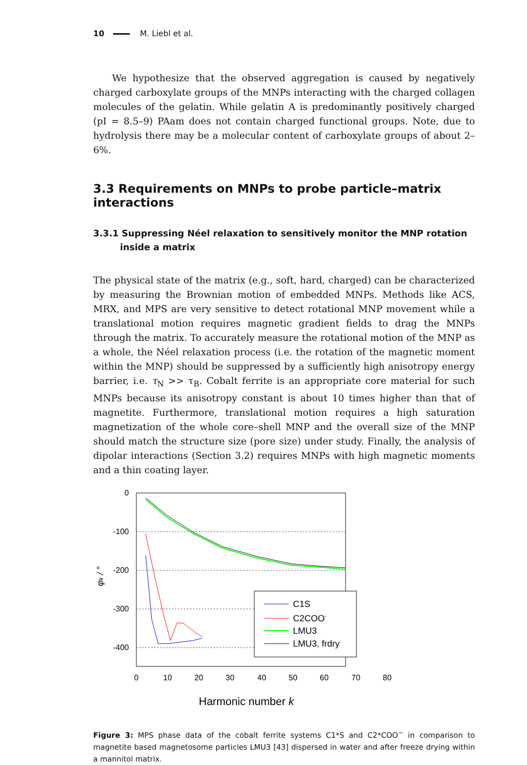10 M. Liebl et al.
We hypothesize that the observed aggregation is caused by negatively charged carboxylate groups of the MNPs interacting with the charged collagen molecules of the gelatin. While gelatin A is predominantly positively charged (pI = 8.5–9) PAam does not contain charged functional groups. Note, due to hydrolysis there may be a molecular content of carboxylate groups of about 2–6%.
3.3 Requirements on MNPs to probe particle–matrix interactions
3.3.1 Suppressing Néel relaxation to sensitively monitor the MNP rotation inside a matrix
The physical state of the matrix (e.g., soft, hard, charged) can be characterized by measuring the Brownian motion of embedded MNPs. Methods like ACS, MRX, and MPS are very sensitive to detect rotational MNP movement while a translational motion requires magnetic gradient fields to drag the MNPs through the matrix. To accurately measure the rotational motion of the MNP as a whole, the Néel relaxation process (i.e. the rotation of the magnetic moment within the MNP) should be suppressed by a sufficiently high anisotropy energy barrier, i.e. τ<sub>N</sub> >> τ<sub>B</sub>. Cobalt ferrite is an appropriate core material for such MNPs because its anisotropy constant is about 10 times higher than that of magnetite. Furthermore, translational motion requires a high saturation magnetization of the whole core–shell MNP and the overall size of the MNP should match the structure size (pore size) under study. Finally, the analysis of dipolar interactions (Section 3.2) requires MNPs with high magnetic moments and a thin coating layer.
0
-100
-200
-300
-400
0
10
20
30
40
50
60
70
80
Harmonic number k
φk / °
C1S
C2COO-
LMU3
LMU3, frdry
Figure 3: MPS phase data of the cobalt ferrite systems C1*S and C2*COO<sup>−</sup> in comparison to magnetite based magnetosome particles LMU3 [43] dispersed in water and after freeze drying within a mannitol matrix.